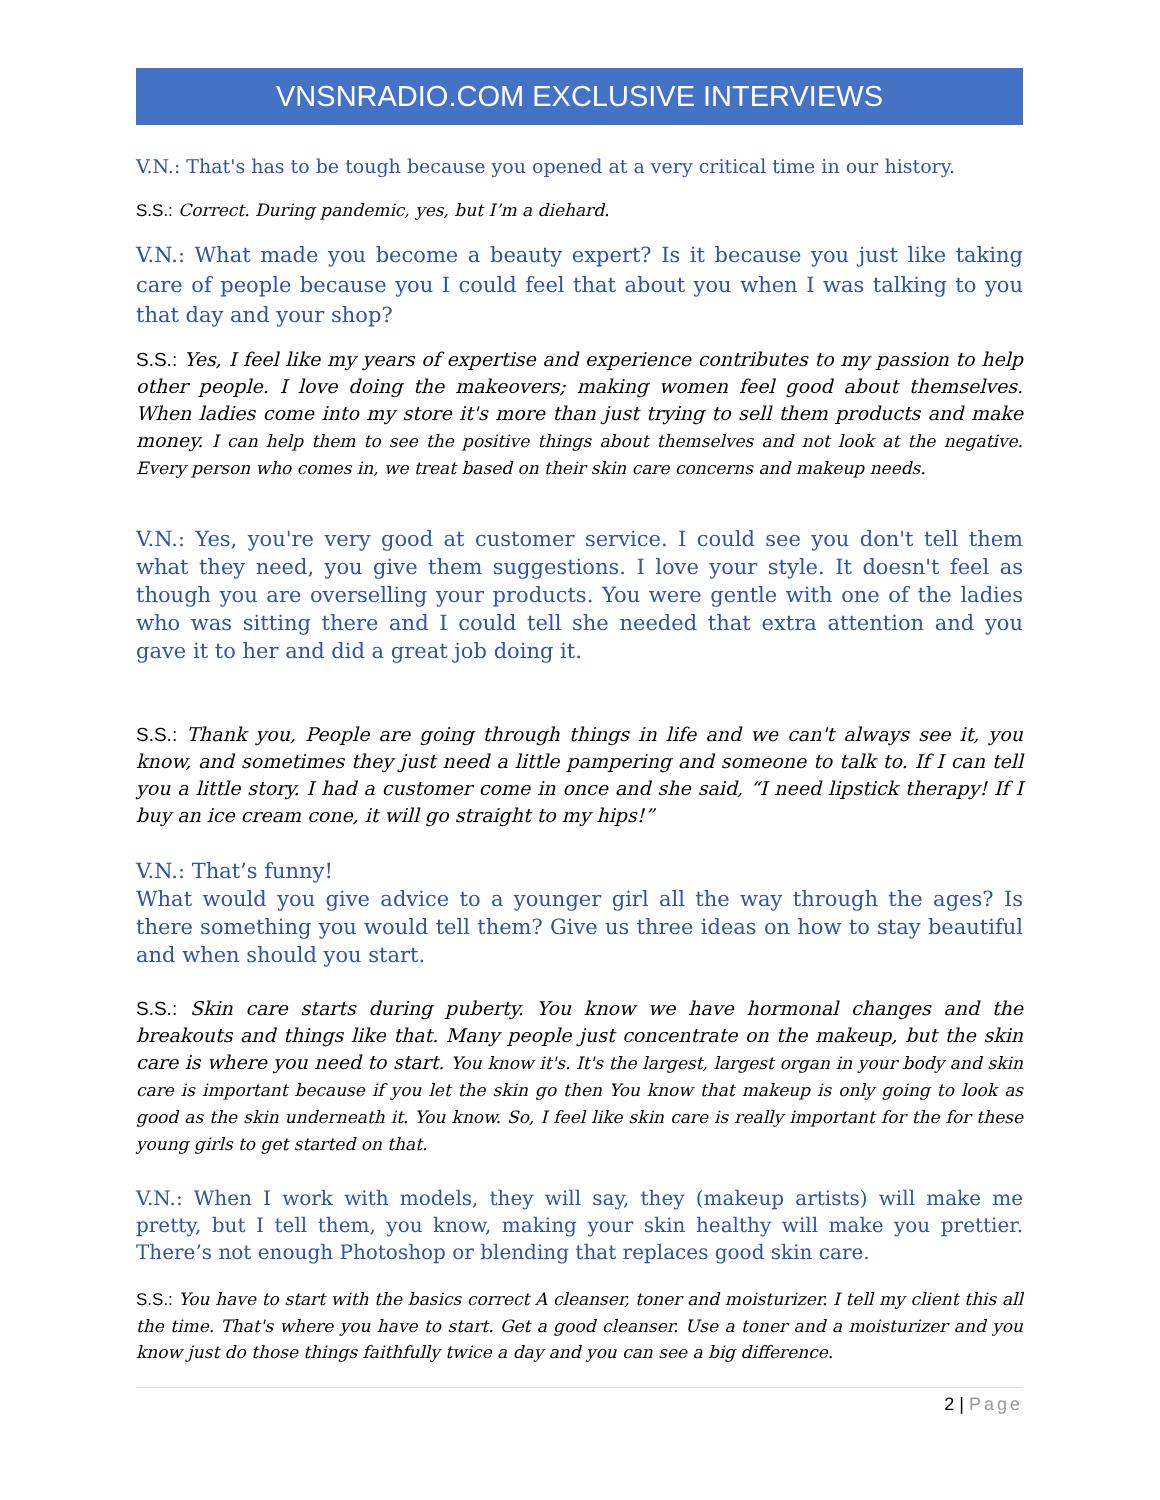VNSNRADIO.COM EXCLUSIVE INTERVIEWS
V.N.: That's has to be tough because you opened at a very critical time in our history.
S.S.: Correct. During pandemic, yes, but I’m a diehard.
V.N.: What made you become a beauty expert? Is it because you just like taking care of people because you I could feel that about you when I was talking to you that day and your shop?
S.S.: Yes, I feel like my years of expertise and experience contributes to my passion to help other people. I love doing the makeovers; making women feel good about themselves. When ladies come into my store it's more than just trying to sell them products and make money. I can help them to see the positive things about themselves and not look at the negative. Every person who comes in, we treat based on their skin care concerns and makeup needs.
V.N.: Yes, you're very good at customer service. I could see you don't tell them what they need, you give them suggestions. I love your style. It doesn't feel as though you are overselling your products. You were gentle with one of the ladies who was sitting there and I could tell she needed that extra attention and you gave it to her and did a great job doing it.
S.S.: Thank you, People are going through things in life and we can't always see it, you know, and sometimes they just need a little pampering and someone to talk to. If I can tell you a little story. I had a customer come in once and she said, “I need lipstick therapy! If I buy an ice cream cone, it will go straight to my hips!”
V.N.: That’s funny!
What would you give advice to a younger girl all the way through the ages? Is there something you would tell them? Give us three ideas on how to stay beautiful and when should you start.
S.S.: Skin care starts during puberty. You know we have hormonal changes and the breakouts and things like that. Many people just concentrate on the makeup, but the skin care is where you need to start. You know it's. It's the largest, largest organ in your body and skin care is important because if you let the skin go then You know that makeup is only going to look as good as the skin underneath it. You know. So, I feel like skin care is really important for the for these young girls to get started on that.
V.N.: When I work with models, they will say, they (makeup artists) will make me pretty, but I tell them, you know, making your skin healthy will make you prettier. There’s not enough Photoshop or blending that replaces good skin care.
S.S.: You have to start with the basics correct A cleanser, toner and moisturizer. I tell my client this all the time. That's where you have to start. Get a good cleanser. Use a toner and a moisturizer and you know just do those things faithfully twice a day and you can see a big difference.
2 | Page